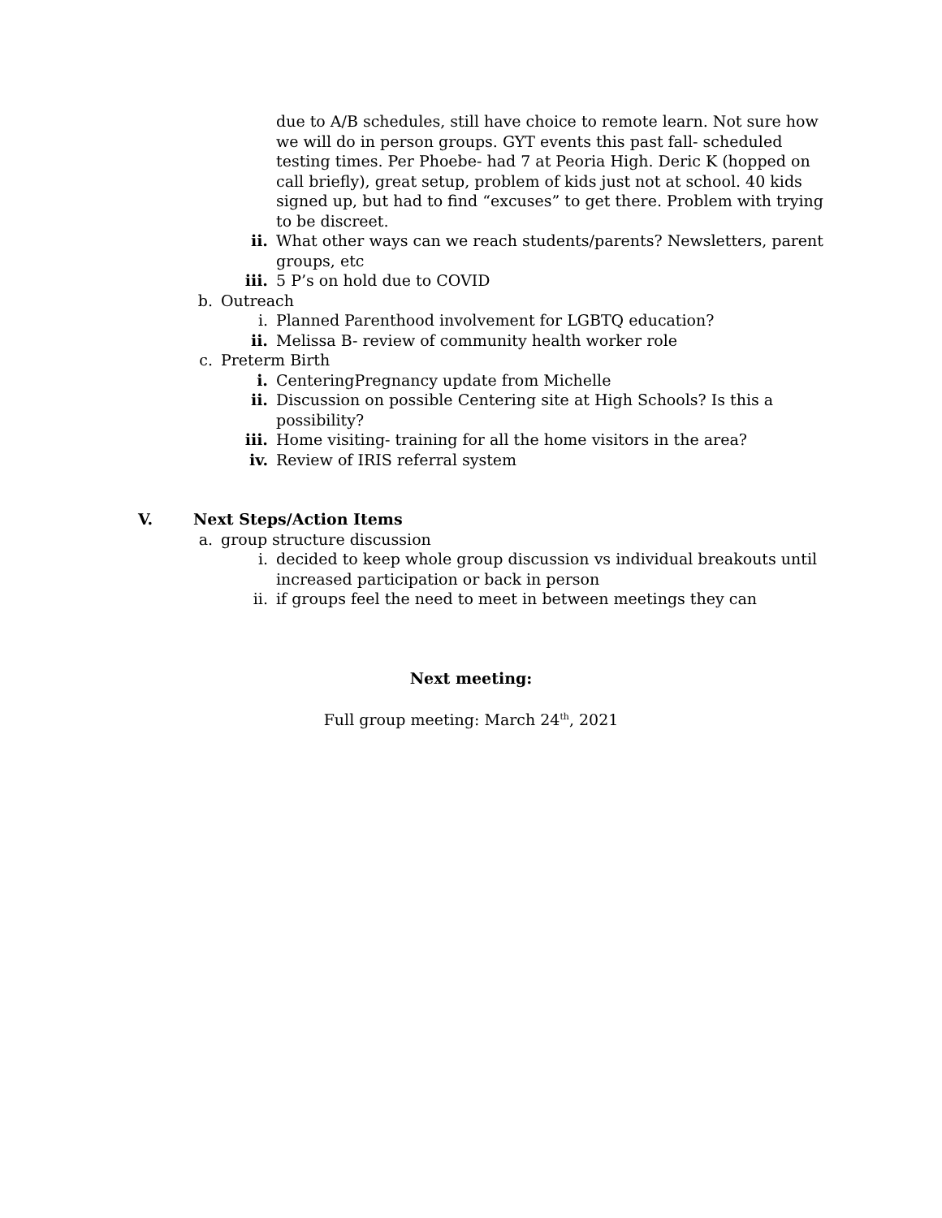due to A/B schedules, still have choice to remote learn. Not sure how we will do in person groups. GYT events this past fall- scheduled testing times. Per Phoebe- had 7 at Peoria High. Deric K (hopped on call briefly), great setup, problem of kids just not at school. 40 kids signed up, but had to find “excuses” to get there. Problem with trying to be discreet.
ii. What other ways can we reach students/parents? Newsletters, parent groups, etc
iii. 5 P’s on hold due to COVID
b. Outreach
i. Planned Parenthood involvement for LGBTQ education?
ii. Melissa B- review of community health worker role
c. Preterm Birth
i. CenteringPregnancy update from Michelle
ii. Discussion on possible Centering site at High Schools? Is this a possibility?
iii. Home visiting- training for all the home visitors in the area?
iv. Review of IRIS referral system
V. Next Steps/Action Items
a. group structure discussion
i. decided to keep whole group discussion vs individual breakouts until increased participation or back in person
ii. if groups feel the need to meet in between meetings they can
Next meeting:
Full group meeting: March 24<sup>th</sup>, 2021